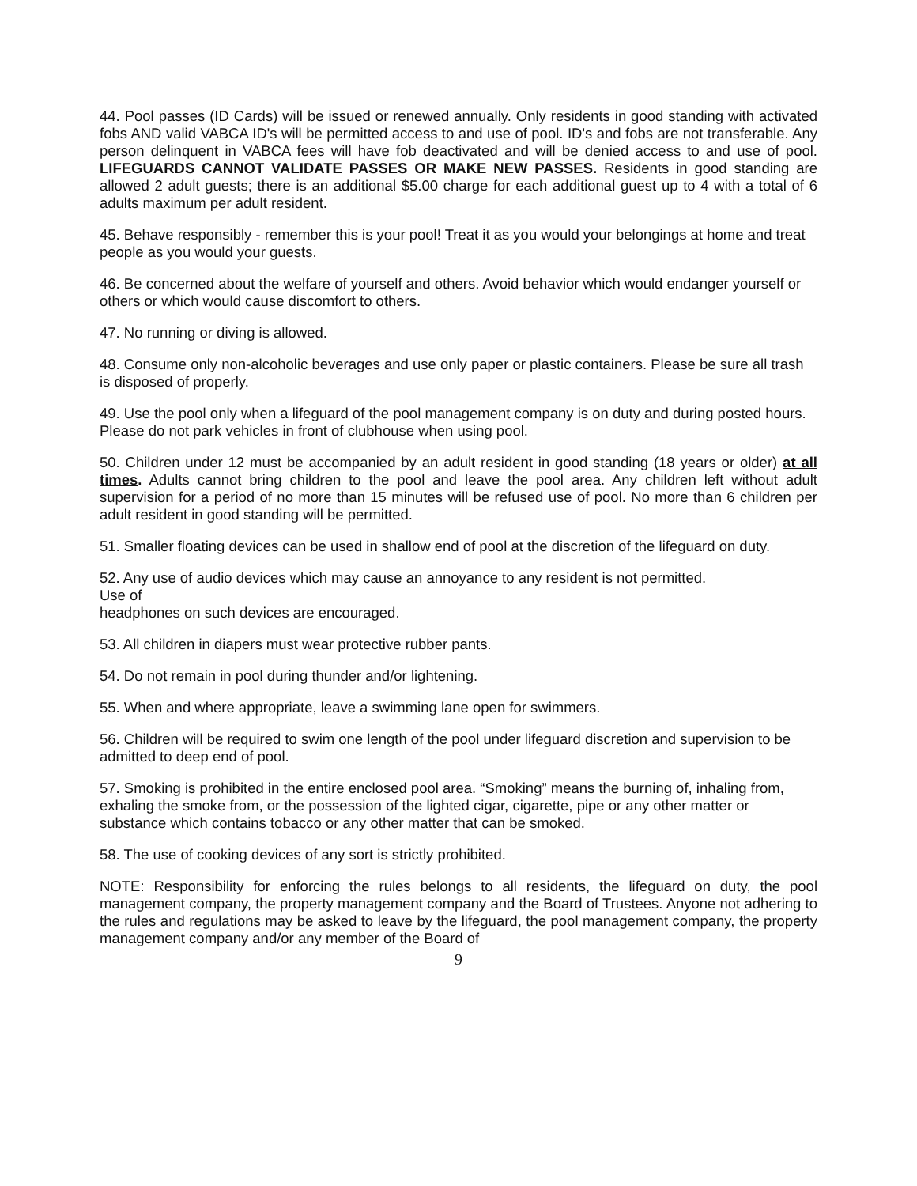44. Pool passes (ID Cards) will be issued or renewed annually. Only residents in good standing with activated fobs AND valid VABCA ID's will be permitted access to and use of pool. ID's and fobs are not transferable. Any person delinquent in VABCA fees will have fob deactivated and will be denied access to and use of pool. LIFEGUARDS CANNOT VALIDATE PASSES OR MAKE NEW PASSES. Residents in good standing are allowed 2 adult guests; there is an additional $5.00 charge for each additional guest up to 4 with a total of 6 adults maximum per adult resident.
45. Behave responsibly - remember this is your pool! Treat it as you would your belongings at home and treat people as you would your guests.
46. Be concerned about the welfare of yourself and others. Avoid behavior which would endanger yourself or others or which would cause discomfort to others.
47. No running or diving is allowed.
48. Consume only non-alcoholic beverages and use only paper or plastic containers. Please be sure all trash is disposed of properly.
49. Use the pool only when a lifeguard of the pool management company is on duty and during posted hours. Please do not park vehicles in front of clubhouse when using pool.
50. Children under 12 must be accompanied by an adult resident in good standing (18 years or older) at all times. Adults cannot bring children to the pool and leave the pool area. Any children left without adult supervision for a period of no more than 15 minutes will be refused use of pool. No more than 6 children per adult resident in good standing will be permitted.
51. Smaller floating devices can be used in shallow end of pool at the discretion of the lifeguard on duty.
52. Any use of audio devices which may cause an annoyance to any resident is not permitted.
Use of
headphones on such devices are encouraged.
53. All children in diapers must wear protective rubber pants.
54. Do not remain in pool during thunder and/or lightening.
55. When and where appropriate, leave a swimming lane open for swimmers.
56. Children will be required to swim one length of the pool under lifeguard discretion and supervision to be admitted to deep end of pool.
57. Smoking is prohibited in the entire enclosed pool area. “Smoking” means the burning of, inhaling from, exhaling the smoke from, or the possession of the lighted cigar, cigarette, pipe or any other matter or substance which contains tobacco or any other matter that can be smoked.
58. The use of cooking devices of any sort is strictly prohibited.
NOTE: Responsibility for enforcing the rules belongs to all residents, the lifeguard on duty, the pool management company, the property management company and the Board of Trustees. Anyone not adhering to the rules and regulations may be asked to leave by the lifeguard, the pool management company, the property management company and/or any member of the Board of
9